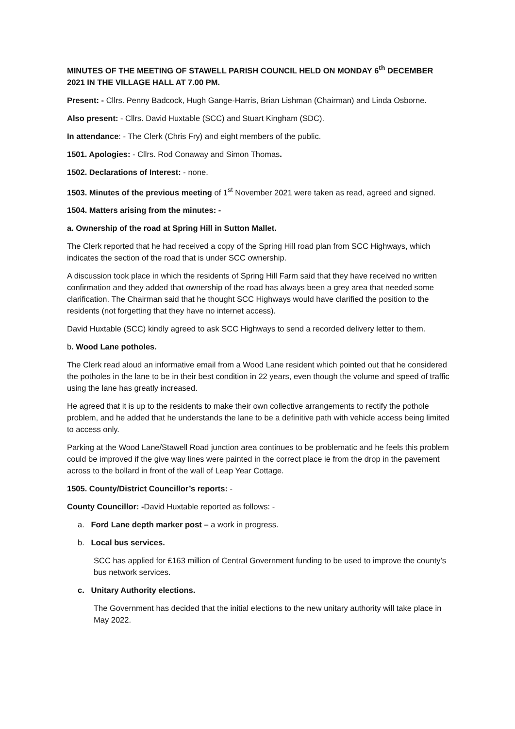MINUTES OF THE MEETING OF STAWELL PARISH COUNCIL HELD ON MONDAY 6<sup>th</sup> DECEMBER 2021 IN THE VILLAGE HALL AT 7.00 PM.
Present: - Cllrs. Penny Badcock, Hugh Gange-Harris, Brian Lishman (Chairman) and Linda Osborne.
Also present: - Cllrs. David Huxtable (SCC) and Stuart Kingham (SDC).
In attendance: - The Clerk (Chris Fry) and eight members of the public.
1501. Apologies: - Cllrs. Rod Conaway and Simon Thomas.
1502. Declarations of Interest: - none.
1503. Minutes of the previous meeting of 1<sup>st</sup> November 2021 were taken as read, agreed and signed.
1504. Matters arising from the minutes: -
a. Ownership of the road at Spring Hill in Sutton Mallet.
The Clerk reported that he had received a copy of the Spring Hill road plan from SCC Highways, which indicates the section of the road that is under SCC ownership.
A discussion took place in which the residents of Spring Hill Farm said that they have received no written confirmation and they added that ownership of the road has always been a grey area that needed some clarification. The Chairman said that he thought SCC Highways would have clarified the position to the residents (not forgetting that they have no internet access).
David Huxtable (SCC) kindly agreed to ask SCC Highways to send a recorded delivery letter to them.
b. Wood Lane potholes.
The Clerk read aloud an informative email from a Wood Lane resident which pointed out that he considered the potholes in the lane to be in their best condition in 22 years, even though the volume and speed of traffic using the lane has greatly increased.
He agreed that it is up to the residents to make their own collective arrangements to rectify the pothole problem, and he added that he understands the lane to be a definitive path with vehicle access being limited to access only.
Parking at the Wood Lane/Stawell Road junction area continues to be problematic and he feels this problem could be improved if the give way lines were painted in the correct place ie from the drop in the pavement across to the bollard in front of the wall of Leap Year Cottage.
1505. County/District Councillor’s reports: -
County Councillor: -David Huxtable reported as follows: -
a. Ford Lane depth marker post – a work in progress.
b. Local bus services.
SCC has applied for £163 million of Central Government funding to be used to improve the county’s bus network services.
c. Unitary Authority elections.
The Government has decided that the initial elections to the new unitary authority will take place in May 2022.